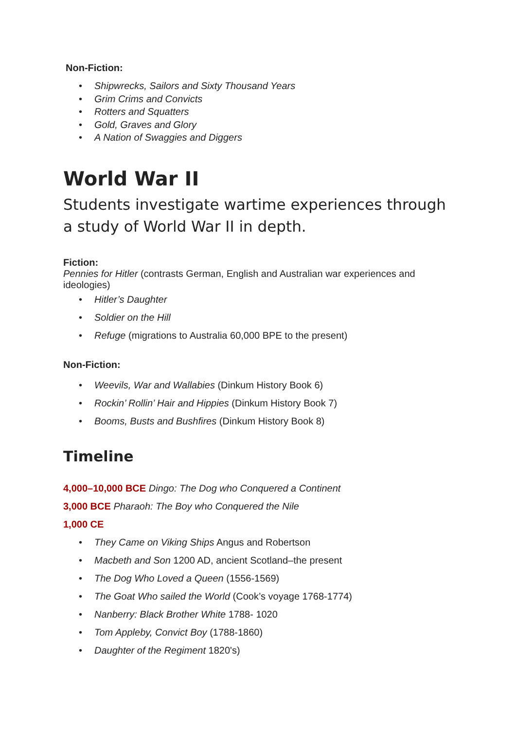Non-Fiction:
Shipwrecks, Sailors and Sixty Thousand Years
Grim Crims and Convicts
Rotters and Squatters
Gold, Graves and Glory
A Nation of Swaggies and Diggers
World War II
Students investigate wartime experiences through a study of World War II in depth.
Fiction:
Pennies for Hitler (contrasts German, English and Australian war experiences and ideologies)
Hitler’s Daughter
Soldier on the Hill
Refuge (migrations to Australia 60,000 BPE to the present)
Non-Fiction:
Weevils, War and Wallabies (Dinkum History Book 6)
Rockin’ Rollin’ Hair and Hippies (Dinkum History Book 7)
Booms, Busts and Bushfires (Dinkum History Book 8)
Timeline
4,000–10,000 BCE Dingo: The Dog who Conquered a Continent
3,000 BCE Pharaoh: The Boy who Conquered the Nile
1,000 CE
They Came on Viking Ships Angus and Robertson
Macbeth and Son 1200 AD, ancient Scotland–the present
The Dog Who Loved a Queen (1556-1569)
The Goat Who sailed the World (Cook’s voyage 1768-1774)
Nanberry: Black Brother White 1788- 1020
Tom Appleby, Convict Boy (1788-1860)
Daughter of the Regiment 1820's)